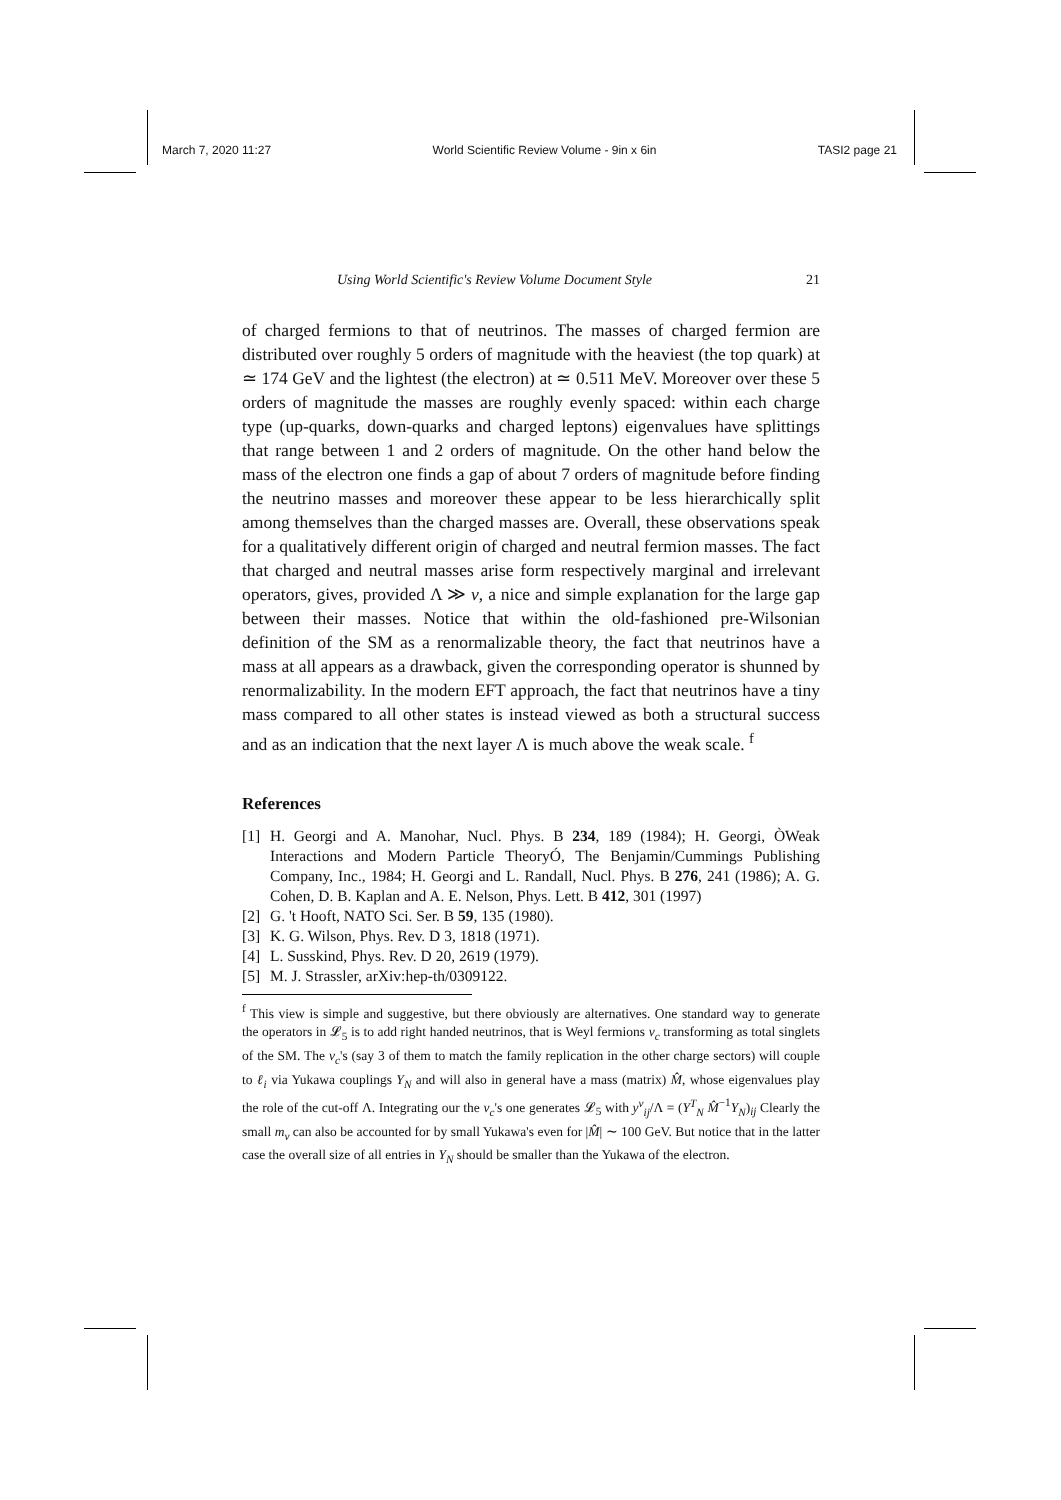March 7, 2020 11:27 World Scientific Review Volume - 9in x 6in TASI2 page 21
Using World Scientific's Review Volume Document Style 21
of charged fermions to that of neutrinos. The masses of charged fermion are distributed over roughly 5 orders of magnitude with the heaviest (the top quark) at ≃ 174 GeV and the lightest (the electron) at ≃ 0.511 MeV. Moreover over these 5 orders of magnitude the masses are roughly evenly spaced: within each charge type (up-quarks, down-quarks and charged leptons) eigenvalues have splittings that range between 1 and 2 orders of magnitude. On the other hand below the mass of the electron one finds a gap of about 7 orders of magnitude before finding the neutrino masses and moreover these appear to be less hierarchically split among themselves than the charged masses are. Overall, these observations speak for a qualitatively different origin of charged and neutral fermion masses. The fact that charged and neutral masses arise form respectively marginal and irrelevant operators, gives, provided Λ ≫ v, a nice and simple explanation for the large gap between their masses. Notice that within the old-fashioned pre-Wilsonian definition of the SM as a renormalizable theory, the fact that neutrinos have a mass at all appears as a drawback, given the corresponding operator is shunned by renormalizability. In the modern EFT approach, the fact that neutrinos have a tiny mass compared to all other states is instead viewed as both a structural success and as an indication that the next layer Λ is much above the weak scale. <sup>f</sup>
References
[1] H. Georgi and A. Manohar, Nucl. Phys. B 234, 189 (1984); H. Georgi, ÒWeak Interactions and Modern Particle TheoryÓ, The Benjamin/Cummings Publishing Company, Inc., 1984; H. Georgi and L. Randall, Nucl. Phys. B 276, 241 (1986); A. G. Cohen, D. B. Kaplan and A. E. Nelson, Phys. Lett. B 412, 301 (1997)
[2] G. 't Hooft, NATO Sci. Ser. B 59, 135 (1980).
[3] K. G. Wilson, Phys. Rev. D 3, 1818 (1971).
[4] L. Susskind, Phys. Rev. D 20, 2619 (1979).
[5] M. J. Strassler, arXiv:hep-th/0309122.
<sup>f</sup> This view is simple and suggestive, but there obviously are alternatives. One standard way to generate the operators in 𝓛<sub>5</sub> is to add right handed neutrinos, that is Weyl fermions ν<sub>c</sub> transforming as total singlets of the SM. The ν<sub>c</sub>'s (say 3 of them to match the family replication in the other charge sectors) will couple to ℓ<sub>i</sub> via Yukawa couplings Y<sub>N</sub> and will also in general have a mass (matrix) M̂, whose eigenvalues play the role of the cut-off Λ. Integrating our the ν<sub>c</sub>'s one generates 𝓛<sub>5</sub> with y<sup>ν</sup><sub>ij</sub>/Λ = (Y<sup>T</sup><sub>N</sub> M̂<sup>−1</sup>Y<sub>N</sub>)<sub>ij</sub> Clearly the small m<sub>ν</sub> can also be accounted for by small Yukawa's even for |M̂| ∼ 100 GeV. But notice that in the latter case the overall size of all entries in Y<sub>N</sub> should be smaller than the Yukawa of the electron.